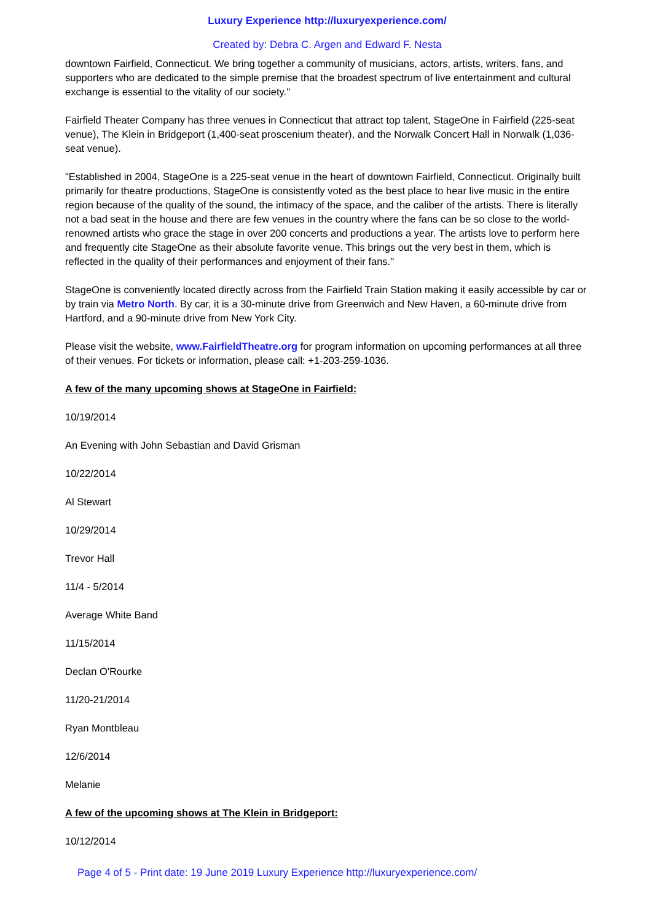Luxury Experience http://luxuryexperience.com/
Created by: Debra C. Argen and Edward F. Nesta
downtown Fairfield, Connecticut. We bring together a community of musicians, actors, artists, writers, fans, and supporters who are dedicated to the simple premise that the broadest spectrum of live entertainment and cultural exchange is essential to the vitality of our society."
Fairfield Theater Company has three venues in Connecticut that attract top talent, StageOne in Fairfield (225-seat venue), The Klein in Bridgeport (1,400-seat proscenium theater), and the Norwalk Concert Hall in Norwalk (1,036-seat venue).
"Established in 2004, StageOne is a 225-seat venue in the heart of downtown Fairfield, Connecticut. Originally built primarily for theatre productions, StageOne is consistently voted as the best place to hear live music in the entire region because of the quality of the sound, the intimacy of the space, and the caliber of the artists. There is literally not a bad seat in the house and there are few venues in the country where the fans can be so close to the world-renowned artists who grace the stage in over 200 concerts and productions a year. The artists love to perform here and frequently cite StageOne as their absolute favorite venue. This brings out the very best in them, which is reflected in the quality of their performances and enjoyment of their fans."
StageOne is conveniently located directly across from the Fairfield Train Station making it easily accessible by car or by train via Metro North. By car, it is a 30-minute drive from Greenwich and New Haven, a 60-minute drive from Hartford, and a 90-minute drive from New York City.
Please visit the website, www.FairfieldTheatre.org for program information on upcoming performances at all three of their venues. For tickets or information, please call: +1-203-259-1036.
A few of the many upcoming shows at StageOne in Fairfield:
10/19/2014
An Evening with John Sebastian and David Grisman
10/22/2014
Al Stewart
10/29/2014
Trevor Hall
11/4 - 5/2014
Average White Band
11/15/2014
Declan O'Rourke
11/20-21/2014
Ryan Montbleau
12/6/2014
Melanie
A few of the upcoming shows at The Klein in Bridgeport:
10/12/2014
Page 4 of 5 - Print date: 19 June 2019 Luxury Experience http://luxuryexperience.com/